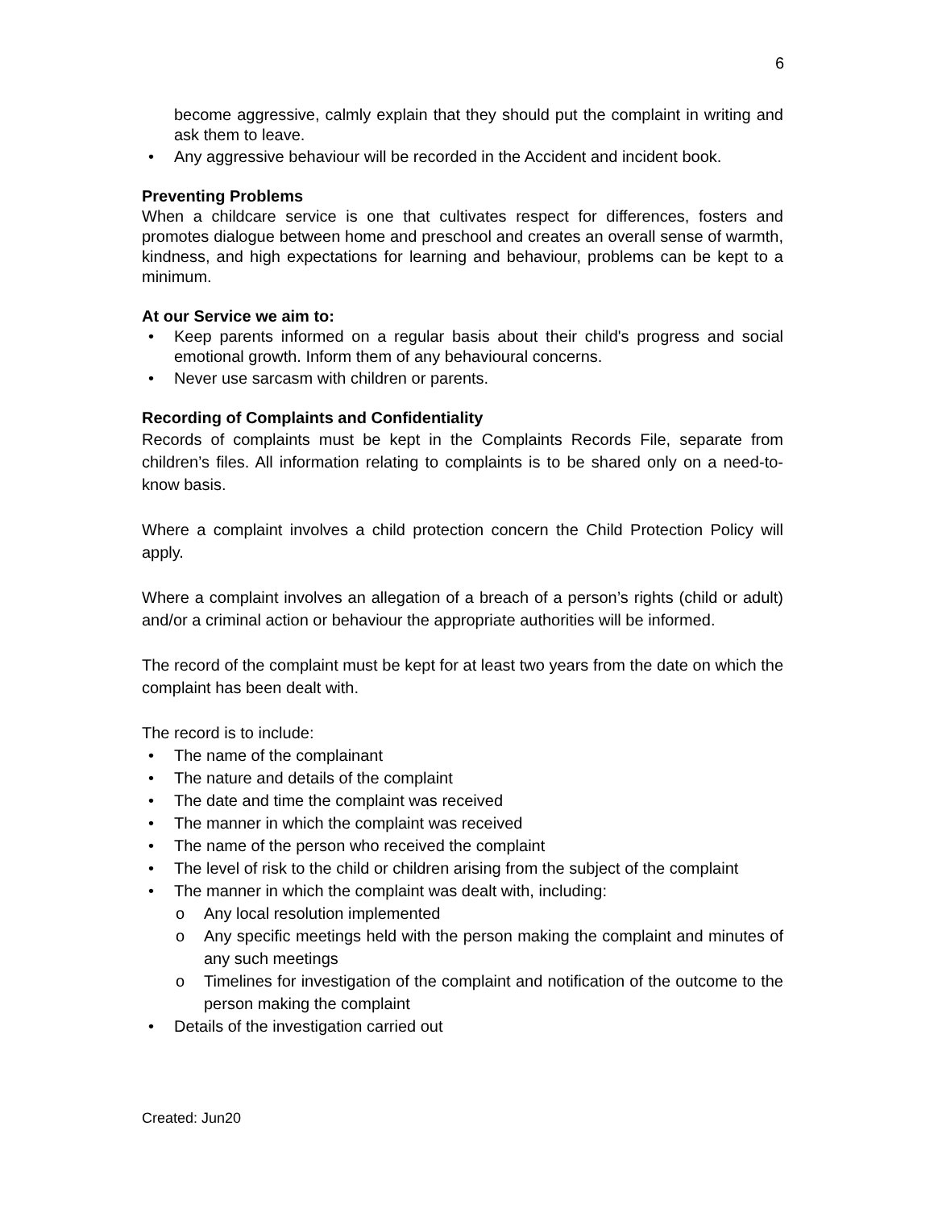6
become aggressive, calmly explain that they should put the complaint in writing and ask them to leave.
• Any aggressive behaviour will be recorded in the Accident and incident book.
Preventing Problems
When a childcare service is one that cultivates respect for differences, fosters and promotes dialogue between home and preschool and creates an overall sense of warmth, kindness, and high expectations for learning and behaviour, problems can be kept to a minimum.
At our Service we aim to:
• Keep parents informed on a regular basis about their child's progress and social emotional growth. Inform them of any behavioural concerns.
• Never use sarcasm with children or parents.
Recording of Complaints and Confidentiality
Records of complaints must be kept in the Complaints Records File, separate from children’s files. All information relating to complaints is to be shared only on a need-to-know basis.
Where a complaint involves a child protection concern the Child Protection Policy will apply.
Where a complaint involves an allegation of a breach of a person’s rights (child or adult) and/or a criminal action or behaviour the appropriate authorities will be informed.
The record of the complaint must be kept for at least two years from the date on which the complaint has been dealt with.
The record is to include:
• The name of the complainant
• The nature and details of the complaint
• The date and time the complaint was received
• The manner in which the complaint was received
• The name of the person who received the complaint
• The level of risk to the child or children arising from the subject of the complaint
• The manner in which the complaint was dealt with, including:
o Any local resolution implemented
o Any specific meetings held with the person making the complaint and minutes of any such meetings
o Timelines for investigation of the complaint and notification of the outcome to the person making the complaint
• Details of the investigation carried out
Created: Jun20